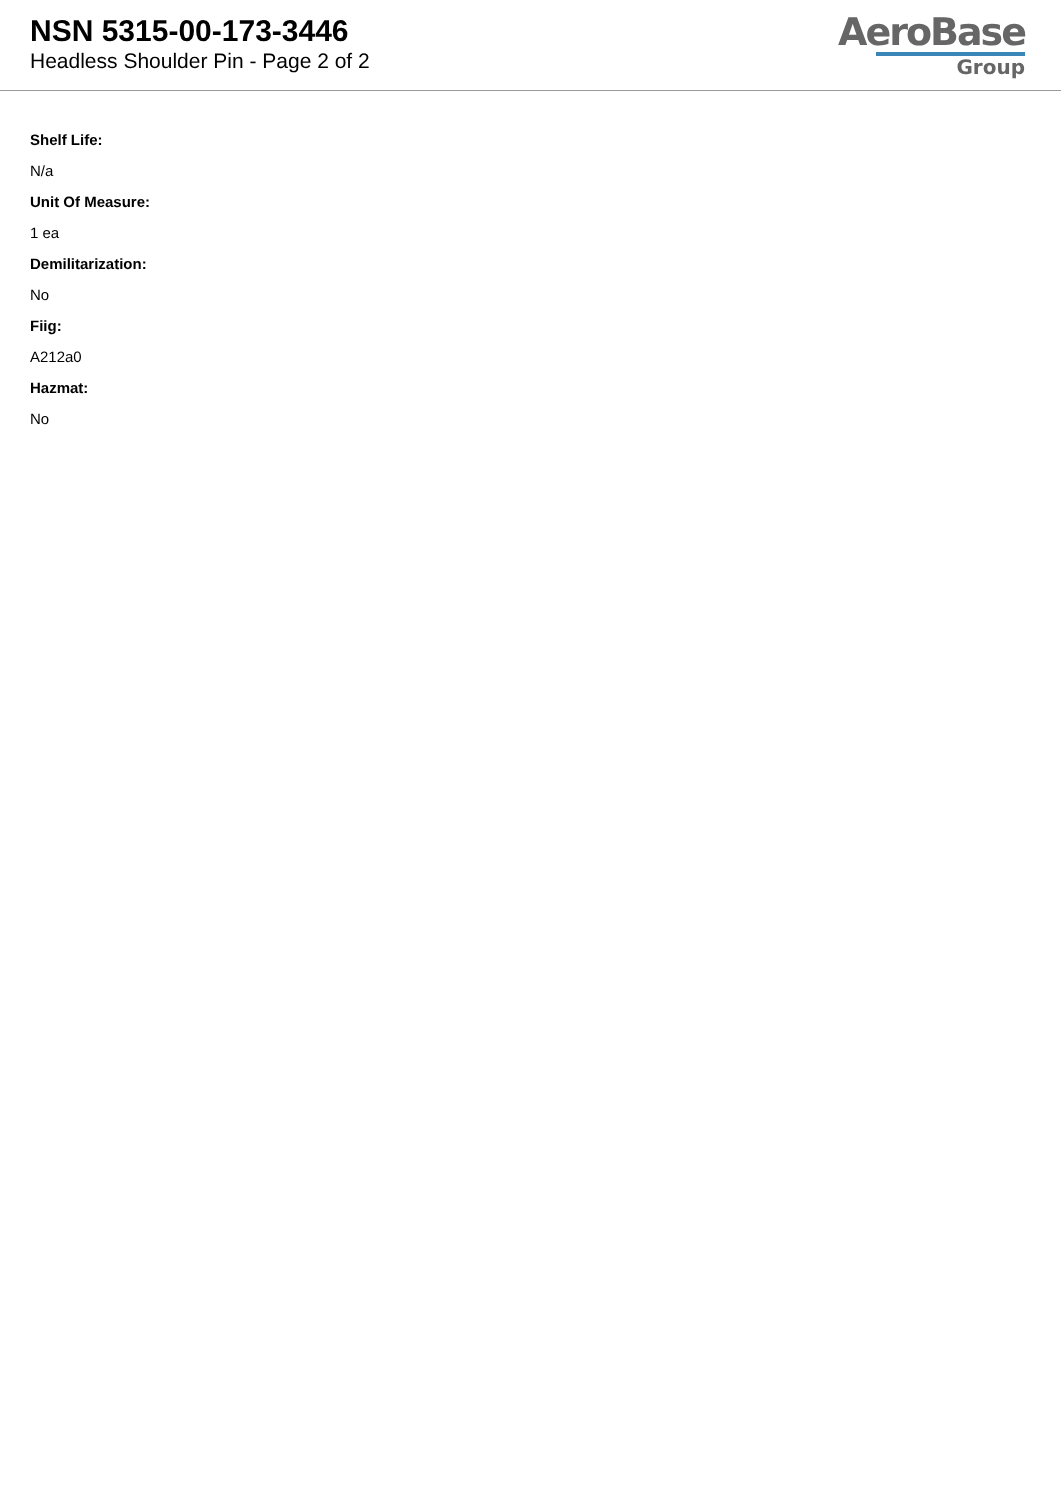NSN 5315-00-173-3446
Headless Shoulder Pin - Page 2 of 2
AeroBase
Group
Shelf Life:
N/a
Unit Of Measure:
1 ea
Demilitarization:
No
Fiig:
A212a0
Hazmat:
No